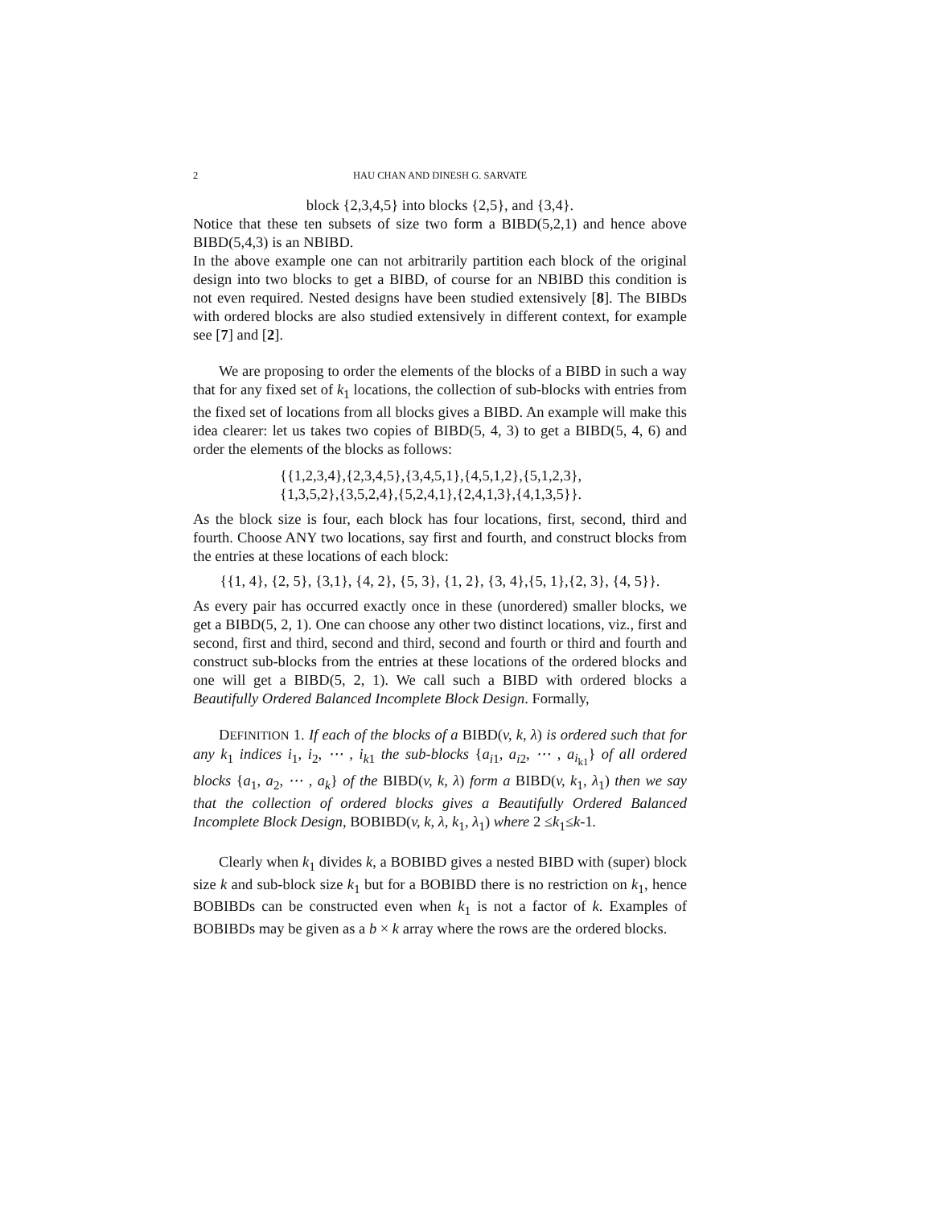2 HAU CHAN AND DINESH G. SARVATE
block {2,3,4,5} into blocks {2,5}, and {3,4}.
Notice that these ten subsets of size two form a BIBD(5,2,1) and hence above BIBD(5,4,3) is an NBIBD.
In the above example one can not arbitrarily partition each block of the original design into two blocks to get a BIBD, of course for an NBIBD this condition is not even required. Nested designs have been studied extensively [8]. The BIBDs with ordered blocks are also studied extensively in different context, for example see [7] and [2].
We are proposing to order the elements of the blocks of a BIBD in such a way that for any fixed set of k<sub>1</sub> locations, the collection of sub-blocks with entries from the fixed set of locations from all blocks gives a BIBD. An example will make this idea clearer: let us takes two copies of BIBD(5, 4, 3) to get a BIBD(5, 4, 6) and order the elements of the blocks as follows:
{{1,2,3,4},{2,3,4,5},{3,4,5,1},{4,5,1,2},{5,1,2,3},
{1,3,5,2},{3,5,2,4},{5,2,4,1},{2,4,1,3},{4,1,3,5}}.
As the block size is four, each block has four locations, first, second, third and fourth. Choose ANY two locations, say first and fourth, and construct blocks from the entries at these locations of each block:
{{1, 4}, {2, 5}, {3,1}, {4, 2}, {5, 3}, {1, 2}, {3, 4},{5, 1},{2, 3}, {4, 5}}.
As every pair has occurred exactly once in these (unordered) smaller blocks, we get a BIBD(5, 2, 1). One can choose any other two distinct locations, viz., first and second, first and third, second and third, second and fourth or third and fourth and construct sub-blocks from the entries at these locations of the ordered blocks and one will get a BIBD(5, 2, 1). We call such a BIBD with ordered blocks a Beautifully Ordered Balanced Incomplete Block Design. Formally,
DEFINITION 1. If each of the blocks of a BIBD(v, k, λ) is ordered such that for any k<sub>1</sub> indices i<sub>1</sub>, i<sub>2</sub>, ⋯ , i<sub>k1</sub> the sub-blocks {a<sub>i1</sub>, a<sub>i2</sub>, ⋯ , a<sub>i<sub>k1</sub></sub>} of all ordered blocks {a<sub>1</sub>, a<sub>2</sub>, ⋯ , a<sub>k</sub>} of the BIBD(v, k, λ) form a BIBD(v, k<sub>1</sub>, λ<sub>1</sub>) then we say that the collection of ordered blocks gives a Beautifully Ordered Balanced Incomplete Block Design, BOBIBD(v, k, λ, k<sub>1</sub>, λ<sub>1</sub>) where 2 ≤k<sub>1</sub>≤k-1.
Clearly when k<sub>1</sub> divides k, a BOBIBD gives a nested BIBD with (super) block size k and sub-block size k<sub>1</sub> but for a BOBIBD there is no restriction on k<sub>1</sub>, hence BOBIBDs can be constructed even when k<sub>1</sub> is not a factor of k. Examples of BOBIBDs may be given as a b × k array where the rows are the ordered blocks.